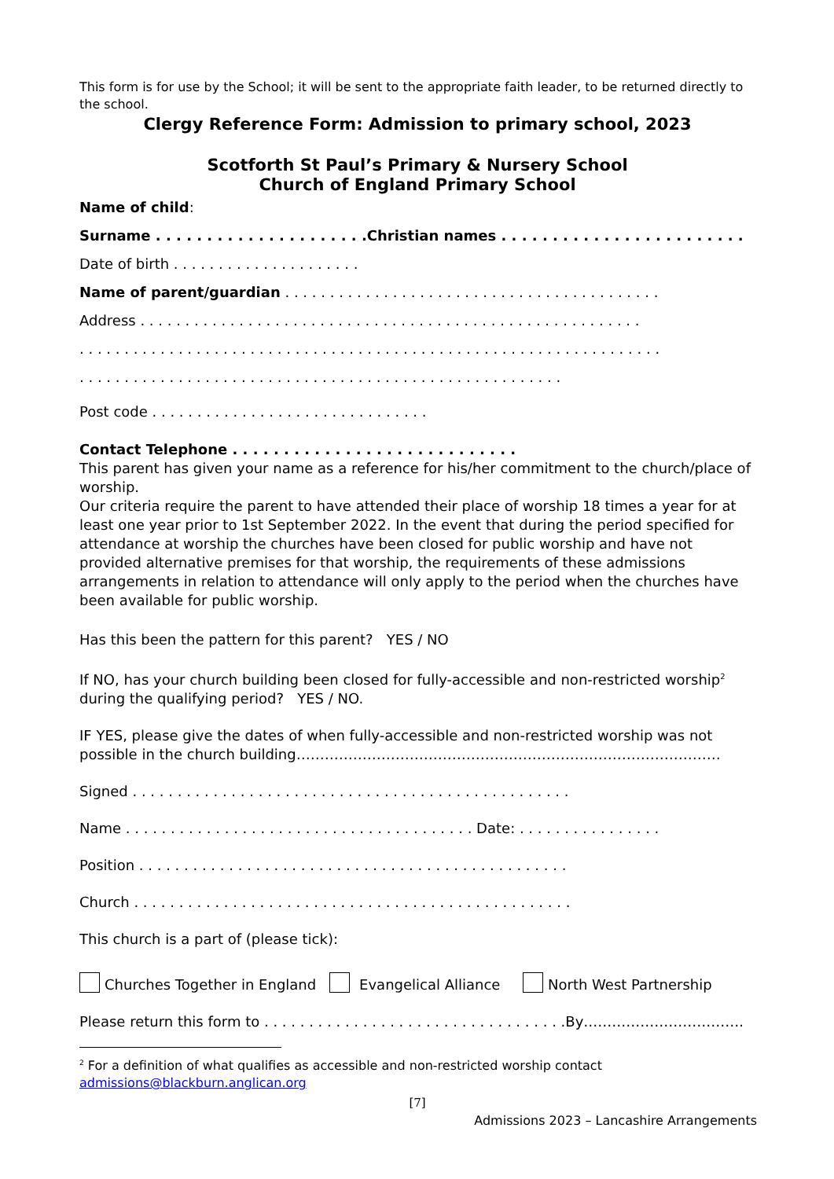This form is for use by the School; it will be sent to the appropriate faith leader, to be returned directly to the school.
Clergy Reference Form: Admission to primary school, 2023
Scotforth St Paul’s Primary & Nursery School
Church of England Primary School
Name of child:
Surname . . . . . . . . . . . . . . . . . . . . .Christian names . . . . . . . . . . . . . . . . . . . . . . . .
Date of birth . . . . . . . . . . . . . . . . . . . . .
Name of parent/guardian . . . . . . . . . . . . . . . . . . . . . . . . . . . . . . . . . . . . . . . . . .
Address . . . . . . . . . . . . . . . . . . . . . . . . . . . . . . . . . . . . . . . . . . . . . . . . . . . . . . . .
. . . . . . . . . . . . . . . . . . . . . . . . . . . . . . . . . . . . . . . . . . . . . . . . . . . . . . . . . . . . . . . . .
. . . . . . . . . . . . . . . . . . . . . . . . . . . . . . . . . . . . . . . . . . . . . . . . . . . . . .
Post code . . . . . . . . . . . . . . . . . . . . . . . . . . . . . . .
Contact Telephone . . . . . . . . . . . . . . . . . . . . . . . . . . . .
This parent has given your name as a reference for his/her commitment to the church/place of worship.
Our criteria require the parent to have attended their place of worship 18 times a year for at least one year prior to 1st September 2022. In the event that during the period specified for attendance at worship the churches have been closed for public worship and have not provided alternative premises for that worship, the requirements of these admissions arrangements in relation to attendance will only apply to the period when the churches have been available for public worship.
Has this been the pattern for this parent? YES / NO
If NO, has your church building been closed for fully-accessible and non-restricted worship<sup>2</sup> during the qualifying period? YES / NO.
IF YES, please give the dates of when fully-accessible and non-restricted worship was not possible in the church building………………………………………………………………………………
Signed . . . . . . . . . . . . . . . . . . . . . . . . . . . . . . . . . . . . . . . . . . . . . . . . .
Name . . . . . . . . . . . . . . . . . . . . . . . . . . . . . . . . . . . . . . . Date: . . . . . . . . . . . . . . . .
Position . . . . . . . . . . . . . . . . . . . . . . . . . . . . . . . . . . . . . . . . . . . . . . . .
Church . . . . . . . . . . . . . . . . . . . . . . . . . . . . . . . . . . . . . . . . . . . . . . . . .
This church is a part of (please tick):
Churches Together in England Evangelical Alliance North West Partnership
Please return this form to . . . . . . . . . . . . . . . . . . . . . . . . . . . . . . . . . .By…………………………….
<sup>2</sup> For a definition of what qualifies as accessible and non-restricted worship contact admissions@blackburn.anglican.org
[7]
Admissions 2023 – Lancashire Arrangements